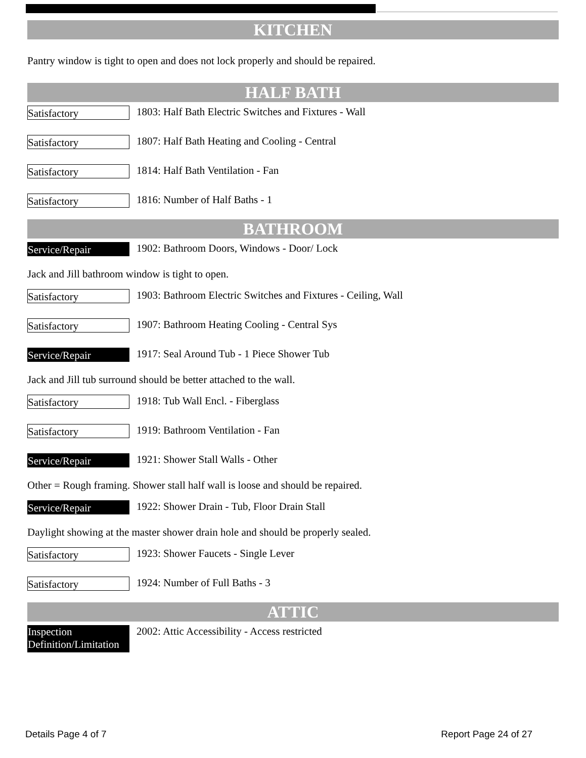KITCHEN
Pantry window is tight to open and does not lock properly and should be repaired.
HALF BATH
Satisfactory
1803: Half Bath Electric Switches and Fixtures - Wall
Satisfactory
1807: Half Bath Heating and Cooling - Central
Satisfactory
1814: Half Bath Ventilation - Fan
Satisfactory
1816: Number of Half Baths - 1
BATHROOM
Service/Repair
1902: Bathroom Doors, Windows - Door/ Lock
Jack and Jill bathroom window is tight to open.
Satisfactory
1903: Bathroom Electric Switches and Fixtures - Ceiling, Wall
Satisfactory
1907: Bathroom Heating Cooling - Central Sys
Service/Repair
1917: Seal Around Tub - 1 Piece Shower Tub
Jack and Jill tub surround should be better attached to the wall.
Satisfactory
1918: Tub Wall Encl. - Fiberglass
Satisfactory
1919: Bathroom Ventilation - Fan
Service/Repair
1921: Shower Stall Walls - Other
Other = Rough framing. Shower stall half wall is loose and should be repaired.
Service/Repair
1922: Shower Drain - Tub, Floor Drain Stall
Daylight showing at the master shower drain hole and should be properly sealed.
Satisfactory
1923: Shower Faucets - Single Lever
Satisfactory
1924: Number of Full Baths - 3
ATTIC
Inspection Definition/Limitation
2002: Attic Accessibility - Access restricted
Details Page 4 of 7 Report Page 24 of 27